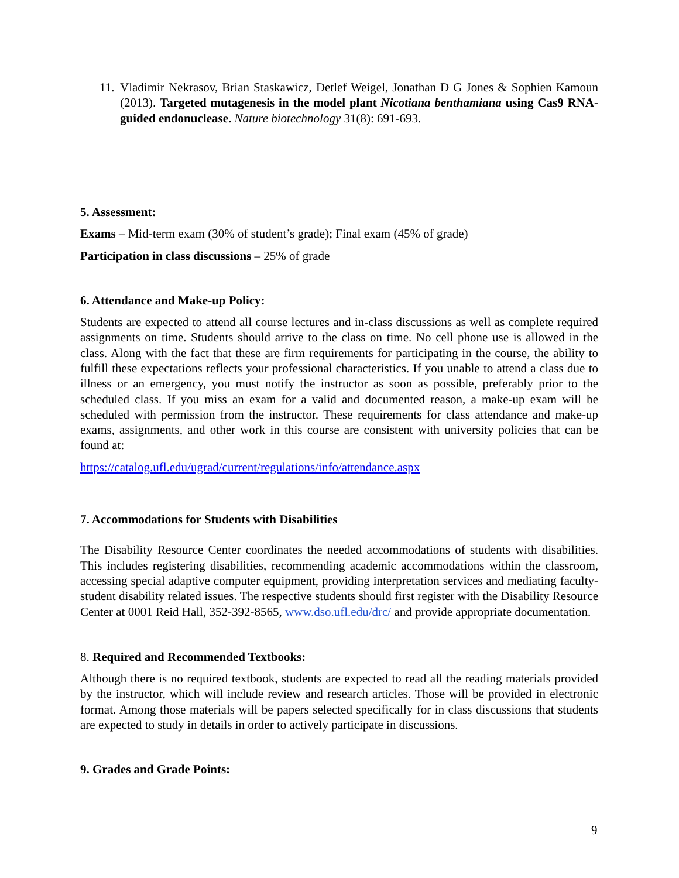11.
Vladimir Nekrasov, Brian Staskawicz, Detlef Weigel, Jonathan D G Jones & Sophien Kamoun (2013). Targeted mutagenesis in the model plant Nicotiana benthamiana using Cas9 RNA-guided endonuclease. Nature biotechnology 31(8): 691-693.
5. Assessment:
Exams – Mid-term exam (30% of student’s grade); Final exam (45% of grade)
Participation in class discussions – 25% of grade
6. Attendance and Make-up Policy:
Students are expected to attend all course lectures and in-class discussions as well as complete required assignments on time. Students should arrive to the class on time. No cell phone use is allowed in the class. Along with the fact that these are firm requirements for participating in the course, the ability to fulfill these expectations reflects your professional characteristics. If you unable to attend a class due to illness or an emergency, you must notify the instructor as soon as possible, preferably prior to the scheduled class. If you miss an exam for a valid and documented reason, a make-up exam will be scheduled with permission from the instructor. These requirements for class attendance and make-up exams, assignments, and other work in this course are consistent with university policies that can be found at:
https://catalog.ufl.edu/ugrad/current/regulations/info/attendance.aspx
7. Accommodations for Students with Disabilities
The Disability Resource Center coordinates the needed accommodations of students with disabilities. This includes registering disabilities, recommending academic accommodations within the classroom, accessing special adaptive computer equipment, providing interpretation services and mediating faculty-student disability related issues. The respective students should first register with the Disability Resource Center at 0001 Reid Hall, 352-392-8565, www.dso.ufl.edu/drc/ and provide appropriate documentation.
8. Required and Recommended Textbooks:
Although there is no required textbook, students are expected to read all the reading materials provided by the instructor, which will include review and research articles. Those will be provided in electronic format. Among those materials will be papers selected specifically for in class discussions that students are expected to study in details in order to actively participate in discussions.
9. Grades and Grade Points:
9